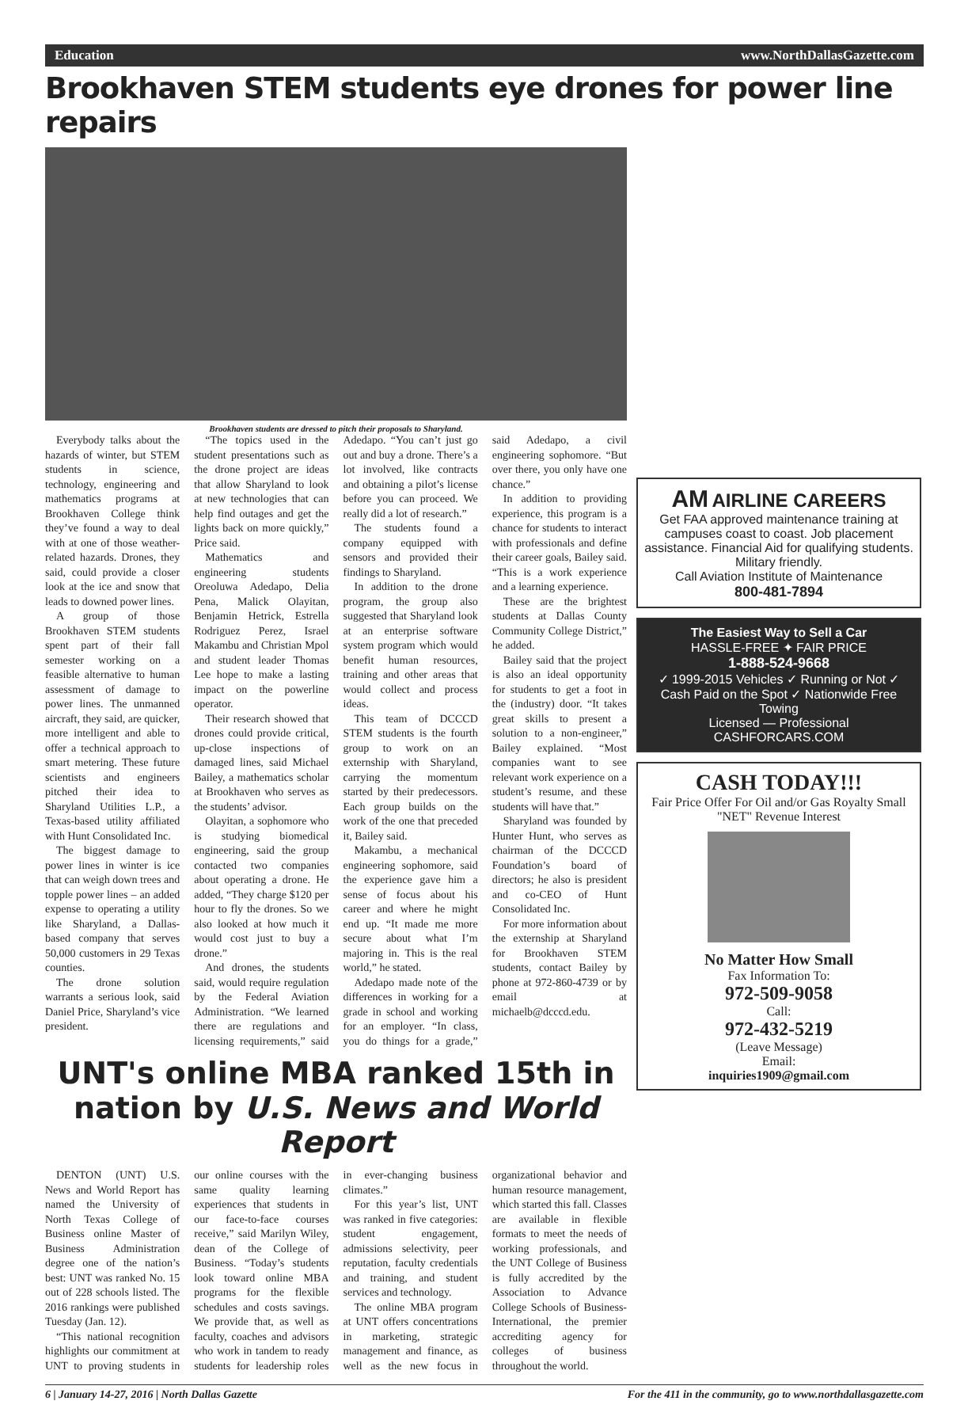Education www.NorthDallasGazette.com
Brookhaven STEM students eye drones for power line repairs
Brookhaven students are dressed to pitch their proposals to Sharyland.
Everybody talks about the hazards of winter, but STEM students in science, technology, engineering and mathematics programs at Brookhaven College think they’ve found a way to deal with at one of those weather-related hazards. Drones, they said, could provide a closer look at the ice and snow that leads to downed power lines.
A group of those Brookhaven STEM students spent part of their fall semester working on a feasible alternative to human assessment of damage to power lines. The unmanned aircraft, they said, are quicker, more intelligent and able to offer a technical approach to smart metering. These future scientists and engineers pitched their idea to Sharyland Utilities L.P., a Texas-based utility affiliated with Hunt Consolidated Inc.
The biggest damage to power lines in winter is ice that can weigh down trees and topple power lines – an added expense to operating a utility like Sharyland, a Dallas-based company that serves 50,000 customers in 29 Texas counties.
The drone solution warrants a serious look, said Daniel Price, Sharyland’s vice president.
“The topics used in the student presentations such as the drone project are ideas that allow Sharyland to look at new technologies that can help find outages and get the lights back on more quickly,” Price said.
Mathematics and engineering students Oreoluwa Adedapo, Delia Pena, Malick Olayitan, Benjamin Hetrick, Estrella Rodriguez Perez, Israel Makambu and Christian Mpol and student leader Thomas Lee hope to make a lasting impact on the powerline operator.
Their research showed that drones could provide critical, up-close inspections of damaged lines, said Michael Bailey, a mathematics scholar at Brookhaven who serves as the students’ advisor.
Olayitan, a sophomore who is studying biomedical engineering, said the group contacted two companies about operating a drone. He added, “They charge $120 per hour to fly the drones. So we also looked at how much it would cost just to buy a drone.”
And drones, the students said, would require regulation by the Federal Aviation Administration. “We learned there are regulations and licensing requirements,” said Adedapo. “You can’t just go out and buy a drone. There’s a lot involved, like contracts and obtaining a pilot’s license before you can proceed. We really did a lot of research.”
The students found a company equipped with sensors and provided their findings to Sharyland.
In addition to the drone program, the group also suggested that Sharyland look at an enterprise software system program which would benefit human resources, training and other areas that would collect and process ideas.
This team of DCCCD STEM students is the fourth group to work on an externship with Sharyland, carrying the momentum started by their predecessors. Each group builds on the work of the one that preceded it, Bailey said.
Makambu, a mechanical engineering sophomore, said the experience gave him a sense of focus about his career and where he might end up. “It made me more secure about what I’m majoring in. This is the real world,” he stated.
Adedapo made note of the differences in working for a grade in school and working for an employer. “In class, you do things for a grade,” said Adedapo, a civil engineering sophomore. “But over there, you only have one chance.”
In addition to providing experience, this program is a chance for students to interact with professionals and define their career goals, Bailey said. “This is a work experience and a learning experience.
These are the brightest students at Dallas County Community College District,” he added.
Bailey said that the project is also an ideal opportunity for students to get a foot in the (industry) door. “It takes great skills to present a solution to a non-engineer,” Bailey explained. “Most companies want to see relevant work experience on a student’s resume, and these students will have that.”
Sharyland was founded by Hunter Hunt, who serves as chairman of the DCCCD Foundation’s board of directors; he also is president and co-CEO of Hunt Consolidated Inc.
For more information about the externship at Sharyland for Brookhaven STEM students, contact Bailey by phone at 972-860-4739 or by email at michaelb@dcccd.edu.
UNT's online MBA ranked 15th in nation by U.S. News and World Report
DENTON (UNT) U.S. News and World Report has named the University of North Texas College of Business online Master of Business Administration degree one of the nation’s best: UNT was ranked No. 15 out of 228 schools listed. The 2016 rankings were published Tuesday (Jan. 12).
“This national recognition highlights our commitment at UNT to proving students in our online courses with the same quality learning experiences that students in our face-to-face courses receive,” said Marilyn Wiley, dean of the College of Business. “Today’s students look toward online MBA programs for the flexible schedules and costs savings. We provide that, as well as faculty, coaches and advisors who work in tandem to ready students for leadership roles in ever-changing business climates.”
For this year’s list, UNT was ranked in five categories: student engagement, admissions selectivity, peer reputation, faculty credentials and training, and student services and technology.
The online MBA program at UNT offers concentrations in marketing, strategic management and finance, as well as the new focus in organizational behavior and human resource management, which started this fall. Classes are available in flexible formats to meet the needs of working professionals, and the UNT College of Business is fully accredited by the Association to Advance College Schools of Business-International, the premier accrediting agency for colleges of business throughout the world.
AM AIRLINE CAREERS
Get FAA approved maintenance training at campuses coast to coast. Job placement assistance. Financial Aid for qualifying students. Military friendly.
Call Aviation Institute of Maintenance
800-481-7894
The Easiest Way to Sell a Car
HASSLE-FREE ✦ FAIR PRICE
1-888-524-9668
✓ 1999-2015 Vehicles ✓ Running or Not ✓ Cash Paid on the Spot ✓ Nationwide Free Towing
Licensed — Professional
CASHFORCARS.COM
CASH TODAY!!!
Fair Price Offer For Oil and/or Gas Royalty Small "NET" Revenue Interest
No Matter How Small
Fax Information To:
972-509-9058
Call:
972-432-5219
(Leave Message)
Email:
inquiries1909@gmail.com
6 | January 14-27, 2016 | North Dallas Gazette For the 411 in the community, go to www.northdallasgazette.com